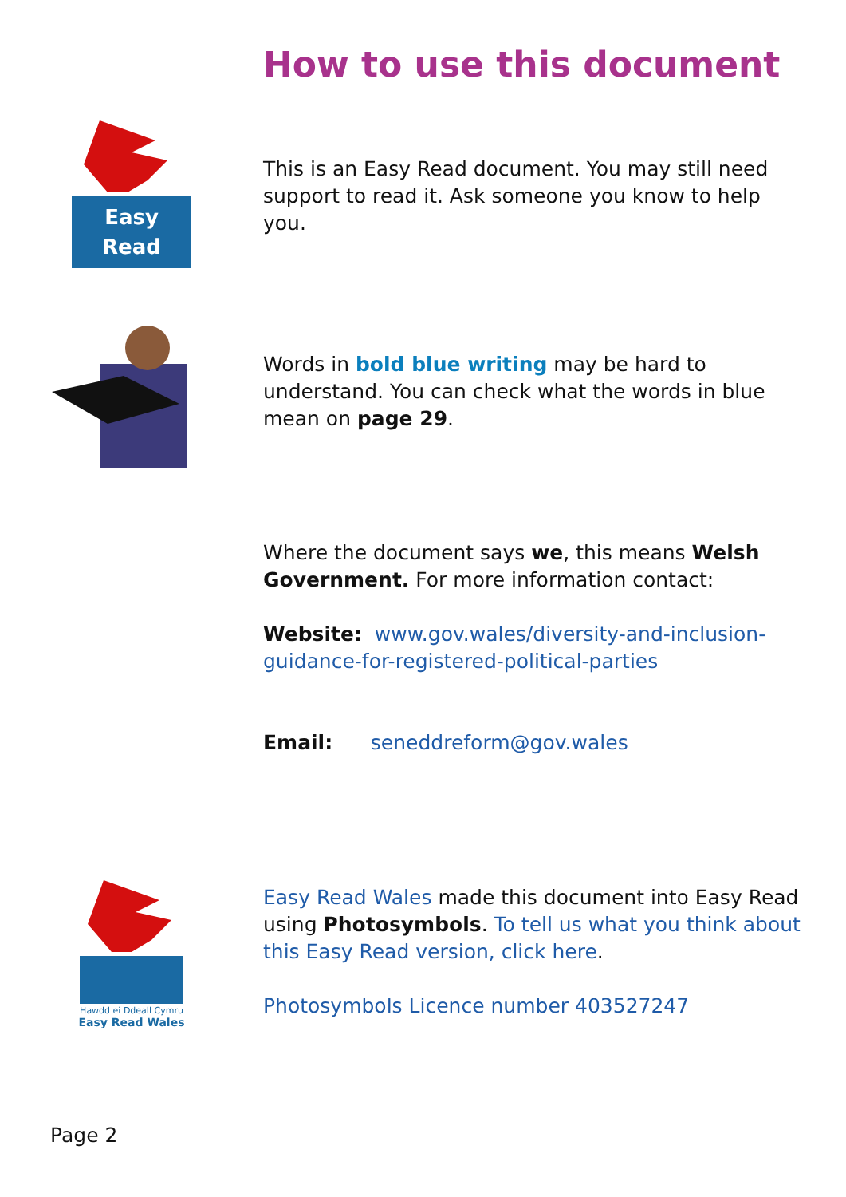How to use this document
Easy
Read
This is an Easy Read document. You may still need support to read it. Ask someone you know to help you.
Words in bold blue writing may be hard to understand. You can check what the words in blue mean on page 29.
Where the document says we, this means Welsh Government. For more information contact:
Website: www.gov.wales/diversity-and-inclusion-guidance-for-registered-political-parties
Email: seneddreform@gov.wales
Hawdd ei Ddeall Cymru
Easy Read Wales
Easy Read Wales made this document into Easy Read using Photosymbols. To tell us what you think about this Easy Read version, click here.
Photosymbols Licence number 403527247
Page 2